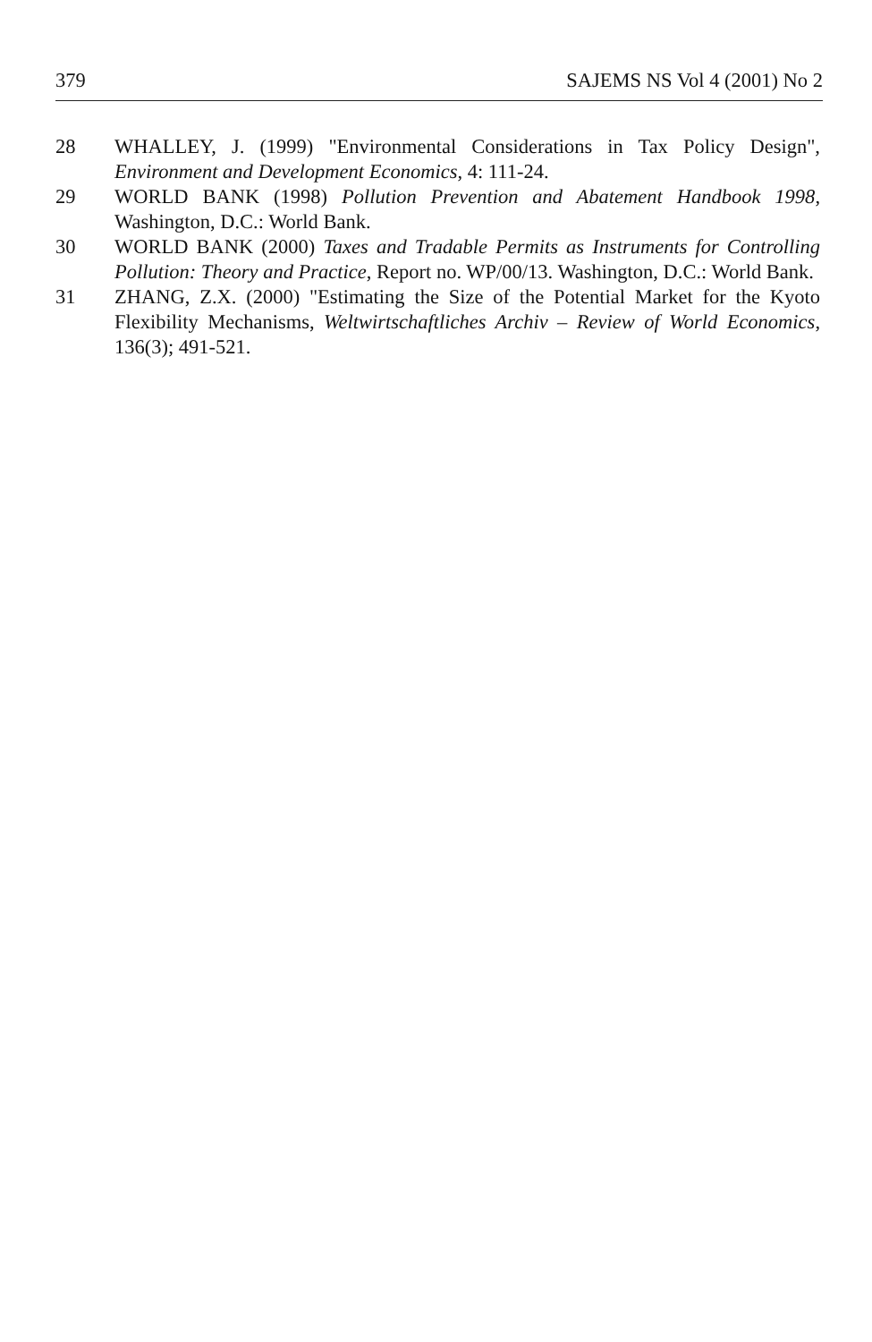379 SAJEMS NS Vol 4 (2001) No 2
28 WHALLEY, J. (1999) "Environmental Considerations in Tax Policy Design", Environment and Development Economics, 4: 111-24.
29 WORLD BANK (1998) Pollution Prevention and Abatement Handbook 1998, Washington, D.C.: World Bank.
30 WORLD BANK (2000) Taxes and Tradable Permits as Instruments for Controlling Pollution: Theory and Practice, Report no. WP/00/13. Washington, D.C.: World Bank.
31 ZHANG, Z.X. (2000) "Estimating the Size of the Potential Market for the Kyoto Flexibility Mechanisms, Weltwirtschaftliches Archiv – Review of World Economics, 136(3); 491-521.